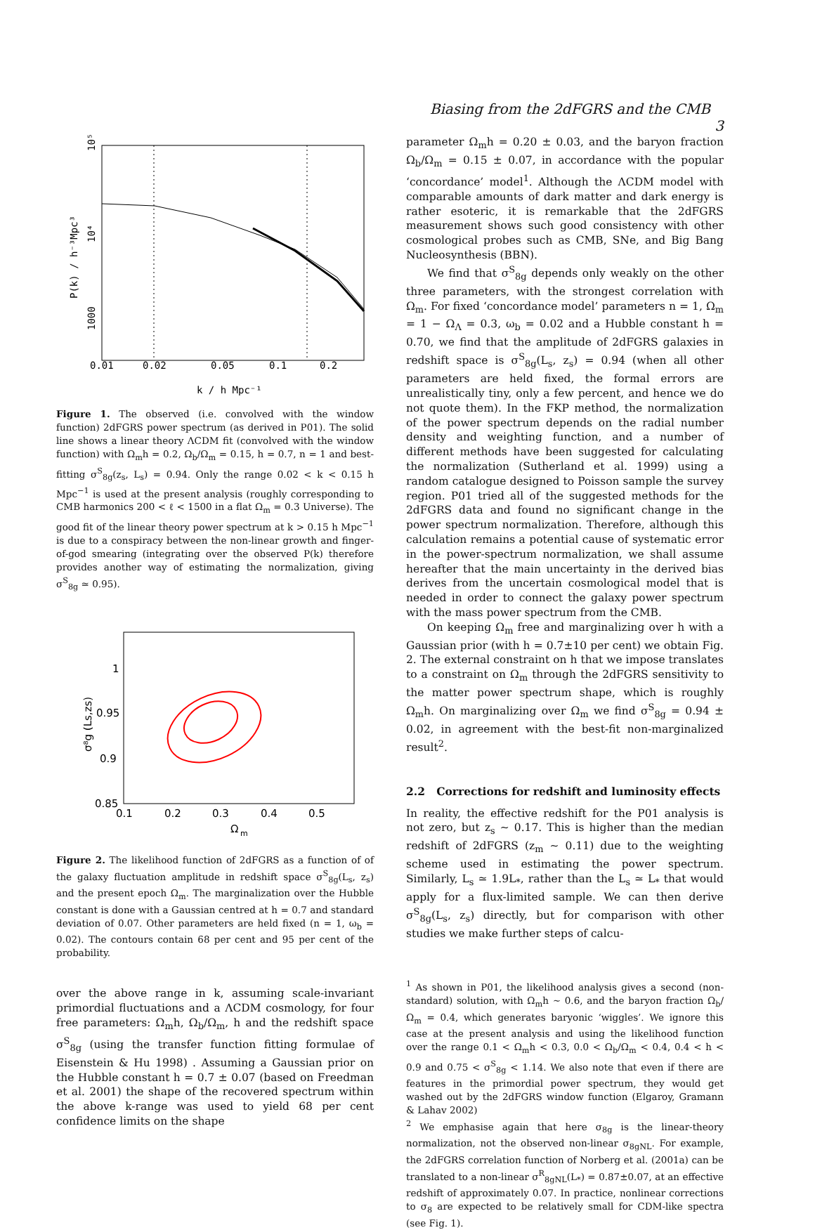Biasing from the 2dFGRS and the CMB 3
0.01
0.02
0.05
0.1
0.2
k / h Mpc⁻¹
10⁵
10⁴
1000
P(k) / h⁻³Mpc³
Figure 1. The observed (i.e. convolved with the window function) 2dFGRS power spectrum (as derived in P01). The solid line shows a linear theory ΛCDM fit (convolved with the window function) with Ω<sub>m</sub>h = 0.2, Ω<sub>b</sub>/Ω<sub>m</sub> = 0.15, h = 0.7, n = 1 and best-fitting σ<sup>S</sup><sub>8g</sub>(z<sub>s</sub>, L<sub>s</sub>) = 0.94. Only the range 0.02 < k < 0.15 h Mpc<sup>−1</sup> is used at the present analysis (roughly corresponding to CMB harmonics 200 < ℓ < 1500 in a flat Ω<sub>m</sub> = 0.3 Universe). The good fit of the linear theory power spectrum at k > 0.15 h Mpc<sup>−1</sup> is due to a conspiracy between the non-linear growth and finger-of-god smearing (integrating over the observed P(k) therefore provides another way of estimating the normalization, giving σ<sup>S</sup><sub>8g</sub> ≃ 0.95).
0.1
0.2
0.3
0.4
0.5
Ω
m
1
0.95
0.9
0.85
σ⁸g (Ls,zs)
Figure 2. The likelihood function of 2dFGRS as a function of of the galaxy fluctuation amplitude in redshift space σ<sup>S</sup><sub>8g</sub>(L<sub>s</sub>, z<sub>s</sub>) and the present epoch Ω<sub>m</sub>. The marginalization over the Hubble constant is done with a Gaussian centred at h = 0.7 and standard deviation of 0.07. Other parameters are held fixed (n = 1, ω<sub>b</sub> = 0.02). The contours contain 68 per cent and 95 per cent of the probability.
over the above range in k, assuming scale-invariant primordial fluctuations and a ΛCDM cosmology, for four free parameters: Ω<sub>m</sub>h, Ω<sub>b</sub>/Ω<sub>m</sub>, h and the redshift space σ<sup>S</sup><sub>8g</sub> (using the transfer function fitting formulae of Eisenstein & Hu 1998) . Assuming a Gaussian prior on the Hubble constant h = 0.7 ± 0.07 (based on Freedman et al. 2001) the shape of the recovered spectrum within the above k-range was used to yield 68 per cent confidence limits on the shape
parameter Ω<sub>m</sub>h = 0.20 ± 0.03, and the baryon fraction Ω<sub>b</sub>/Ω<sub>m</sub> = 0.15 ± 0.07, in accordance with the popular ‘concordance’ model<sup>1</sup>. Although the ΛCDM model with comparable amounts of dark matter and dark energy is rather esoteric, it is remarkable that the 2dFGRS measurement shows such good consistency with other cosmological probes such as CMB, SNe, and Big Bang Nucleosynthesis (BBN).
We find that σ<sup>S</sup><sub>8g</sub> depends only weakly on the other three parameters, with the strongest correlation with Ω<sub>m</sub>. For fixed ‘concordance model’ parameters n = 1, Ω<sub>m</sub> = 1 − Ω<sub>Λ</sub> = 0.3, ω<sub>b</sub> = 0.02 and a Hubble constant h = 0.70, we find that the amplitude of 2dFGRS galaxies in redshift space is σ<sup>S</sup><sub>8g</sub>(L<sub>s</sub>, z<sub>s</sub>) = 0.94 (when all other parameters are held fixed, the formal errors are unrealistically tiny, only a few percent, and hence we do not quote them). In the FKP method, the normalization of the power spectrum depends on the radial number density and weighting function, and a number of different methods have been suggested for calculating the normalization (Sutherland et al. 1999) using a random catalogue designed to Poisson sample the survey region. P01 tried all of the suggested methods for the 2dFGRS data and found no significant change in the power spectrum normalization. Therefore, although this calculation remains a potential cause of systematic error in the power-spectrum normalization, we shall assume hereafter that the main uncertainty in the derived bias derives from the uncertain cosmological model that is needed in order to connect the galaxy power spectrum with the mass power spectrum from the CMB.
On keeping Ω<sub>m</sub> free and marginalizing over h with a Gaussian prior (with h = 0.7±10 per cent) we obtain Fig. 2. The external constraint on h that we impose translates to a constraint on Ω<sub>m</sub> through the 2dFGRS sensitivity to the matter power spectrum shape, which is roughly Ω<sub>m</sub>h. On marginalizing over Ω<sub>m</sub> we find σ<sup>S</sup><sub>8g</sub> = 0.94 ± 0.02, in agreement with the best-fit non-marginalized result<sup>2</sup>.
2.2 Corrections for redshift and luminosity effects
In reality, the effective redshift for the P01 analysis is not zero, but z<sub>s</sub> ∼ 0.17. This is higher than the median redshift of 2dFGRS (z<sub>m</sub> ∼ 0.11) due to the weighting scheme used in estimating the power spectrum. Similarly, L<sub>s</sub> ≃ 1.9L<sub>*</sub>, rather than the L<sub>s</sub> ≃ L<sub>*</sub> that would apply for a flux-limited sample. We can then derive σ<sup>S</sup><sub>8g</sub>(L<sub>s</sub>, z<sub>s</sub>) directly, but for comparison with other studies we make further steps of calcu-
<sup>1</sup> As shown in P01, the likelihood analysis gives a second (non-standard) solution, with Ω<sub>m</sub>h ∼ 0.6, and the baryon fraction Ω<sub>b</sub>/Ω<sub>m</sub> = 0.4, which generates baryonic ‘wiggles’. We ignore this case at the present analysis and using the likelihood function over the range 0.1 < Ω<sub>m</sub>h < 0.3, 0.0 < Ω<sub>b</sub>/Ω<sub>m</sub> < 0.4, 0.4 < h < 0.9 and 0.75 < σ<sup>S</sup><sub>8g</sub> < 1.14. We also note that even if there are features in the primordial power spectrum, they would get washed out by the 2dFGRS window function (Elgaroy, Gramann & Lahav 2002)
<sup>2</sup> We emphasise again that here σ<sub>8g</sub> is the linear-theory normalization, not the observed non-linear σ<sub>8gNL</sub>. For example, the 2dFGRS correlation function of Norberg et al. (2001a) can be translated to a non-linear σ<sup>R</sup><sub>8gNL</sub>(L<sub>*</sub>) = 0.87±0.07, at an effective redshift of approximately 0.07. In practice, nonlinear corrections to σ<sub>8</sub> are expected to be relatively small for CDM-like spectra (see Fig. 1).